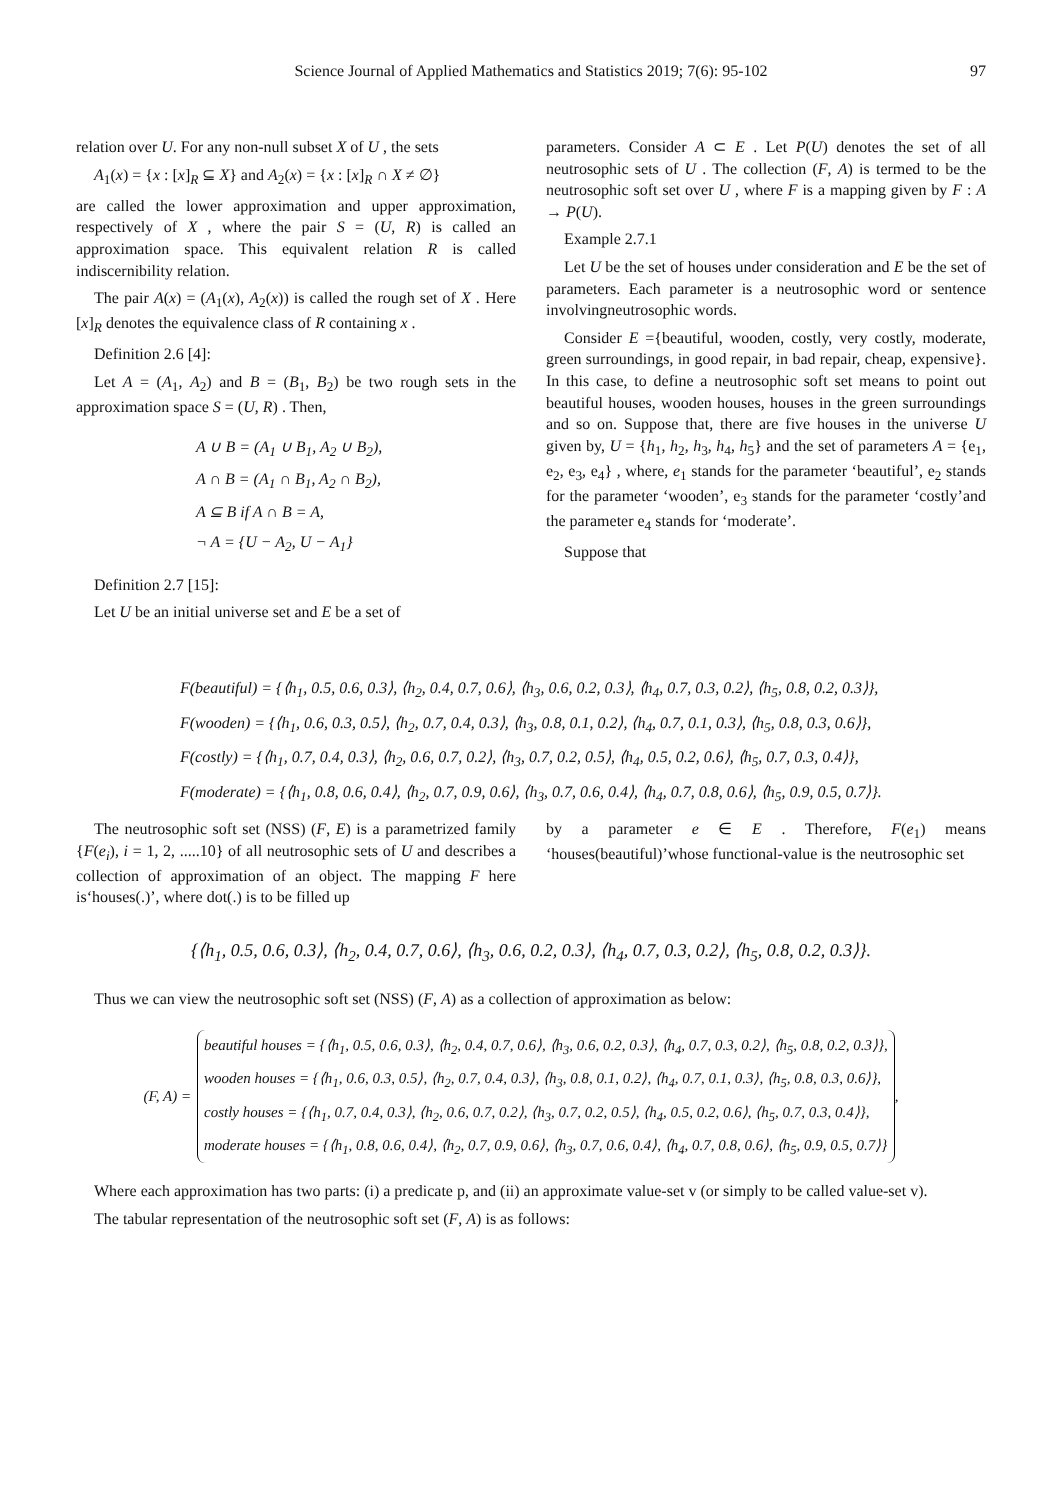Science Journal of Applied Mathematics and Statistics 2019; 7(6): 95-102 97
relation over U. For any non-null subset X of U , the sets
A<sub>1</sub>(x) = {x : [x]<sub>R</sub> ⊆ X} and A<sub>2</sub>(x) = {x : [x]<sub>R</sub> ∩ X ≠ ∅}
are called the lower approximation and upper approximation, respectively of X , where the pair S = (U, R) is called an approximation space. This equivalent relation R is called indiscernibility relation.
The pair A(x) = (A<sub>1</sub>(x), A<sub>2</sub>(x)) is called the rough set of X . Here [x]<sub>R</sub> denotes the equivalence class of R containing x .
Definition 2.6 [4]:
Let A = (A<sub>1</sub>, A<sub>2</sub>) and B = (B<sub>1</sub>, B<sub>2</sub>) be two rough sets in the approximation space S = (U, R) . Then,
A ∪ B = (A<sub>1</sub> ∪ B<sub>1</sub>, A<sub>2</sub> ∪ B<sub>2</sub>),
A ∩ B = (A<sub>1</sub> ∩ B<sub>1</sub>, A<sub>2</sub> ∩ B<sub>2</sub>),
A ⊆ B if A ∩ B = A,
¬ A = {U − A<sub>2</sub>, U − A<sub>1</sub>}
Definition 2.7 [15]:
Let U be an initial universe set and E be a set of
parameters. Consider A ⊂ E . Let P(U) denotes the set of all neutrosophic sets of U . The collection (F, A) is termed to be the neutrosophic soft set over U , where F is a mapping given by F : A → P(U).
Example 2.7.1
Let U be the set of houses under consideration and E be the set of parameters. Each parameter is a neutrosophic word or sentence involvingneutrosophic words.
Consider E ={beautiful, wooden, costly, very costly, moderate, green surroundings, in good repair, in bad repair, cheap, expensive}. In this case, to define a neutrosophic soft set means to point out beautiful houses, wooden houses, houses in the green surroundings and so on. Suppose that, there are five houses in the universe U given by, U = {h<sub>1</sub>, h<sub>2</sub>, h<sub>3</sub>, h<sub>4</sub>, h<sub>5</sub>} and the set of parameters A = {e<sub>1</sub>, e<sub>2</sub>, e<sub>3</sub>, e<sub>4</sub>} , where, e<sub>1</sub> stands for the parameter ‘beautiful’, e<sub>2</sub> stands for the parameter ‘wooden’, e<sub>3</sub> stands for the parameter ‘costly’and the parameter e<sub>4</sub> stands for ‘moderate’.
Suppose that
F(beautiful) = {⟨h<sub>1</sub>, 0.5, 0.6, 0.3⟩, ⟨h<sub>2</sub>, 0.4, 0.7, 0.6⟩, ⟨h<sub>3</sub>, 0.6, 0.2, 0.3⟩, ⟨h<sub>4</sub>, 0.7, 0.3, 0.2⟩, ⟨h<sub>5</sub>, 0.8, 0.2, 0.3⟩},
F(wooden) = {⟨h<sub>1</sub>, 0.6, 0.3, 0.5⟩, ⟨h<sub>2</sub>, 0.7, 0.4, 0.3⟩, ⟨h<sub>3</sub>, 0.8, 0.1, 0.2⟩, ⟨h<sub>4</sub>, 0.7, 0.1, 0.3⟩, ⟨h<sub>5</sub>, 0.8, 0.3, 0.6⟩},
F(costly) = {⟨h<sub>1</sub>, 0.7, 0.4, 0.3⟩, ⟨h<sub>2</sub>, 0.6, 0.7, 0.2⟩, ⟨h<sub>3</sub>, 0.7, 0.2, 0.5⟩, ⟨h<sub>4</sub>, 0.5, 0.2, 0.6⟩, ⟨h<sub>5</sub>, 0.7, 0.3, 0.4⟩},
F(moderate) = {⟨h<sub>1</sub>, 0.8, 0.6, 0.4⟩, ⟨h<sub>2</sub>, 0.7, 0.9, 0.6⟩, ⟨h<sub>3</sub>, 0.7, 0.6, 0.4⟩, ⟨h<sub>4</sub>, 0.7, 0.8, 0.6⟩, ⟨h<sub>5</sub>, 0.9, 0.5, 0.7⟩}.
The neutrosophic soft set (NSS) (F, E) is a parametrized family {F(e<sub>i</sub>), i = 1, 2, .....10} of all neutrosophic sets of U and describes a collection of approximation of an object. The mapping F here is‘houses(.)’, where dot(.) is to be filled up
by a parameter e ∈ E . Therefore, F(e<sub>1</sub>) means ‘houses(beautiful)’whose functional-value is the neutrosophic set
{⟨h<sub>1</sub>, 0.5, 0.6, 0.3⟩, ⟨h<sub>2</sub>, 0.4, 0.7, 0.6⟩, ⟨h<sub>3</sub>, 0.6, 0.2, 0.3⟩, ⟨h<sub>4</sub>, 0.7, 0.3, 0.2⟩, ⟨h<sub>5</sub>, 0.8, 0.2, 0.3⟩}.
Thus we can view the neutrosophic soft set (NSS) (F, A) as a collection of approximation as below:
(F, A) =
beautiful houses = {⟨h<sub>1</sub>, 0.5, 0.6, 0.3⟩, ⟨h<sub>2</sub>, 0.4, 0.7, 0.6⟩, ⟨h<sub>3</sub>, 0.6, 0.2, 0.3⟩, ⟨h<sub>4</sub>, 0.7, 0.3, 0.2⟩, ⟨h<sub>5</sub>, 0.8, 0.2, 0.3⟩},
wooden houses = {⟨h<sub>1</sub>, 0.6, 0.3, 0.5⟩, ⟨h<sub>2</sub>, 0.7, 0.4, 0.3⟩, ⟨h<sub>3</sub>, 0.8, 0.1, 0.2⟩, ⟨h<sub>4</sub>, 0.7, 0.1, 0.3⟩, ⟨h<sub>5</sub>, 0.8, 0.3, 0.6⟩},
costly houses = {⟨h<sub>1</sub>, 0.7, 0.4, 0.3⟩, ⟨h<sub>2</sub>, 0.6, 0.7, 0.2⟩, ⟨h<sub>3</sub>, 0.7, 0.2, 0.5⟩, ⟨h<sub>4</sub>, 0.5, 0.2, 0.6⟩, ⟨h<sub>5</sub>, 0.7, 0.3, 0.4⟩},
moderate houses = {⟨h<sub>1</sub>, 0.8, 0.6, 0.4⟩, ⟨h<sub>2</sub>, 0.7, 0.9, 0.6⟩, ⟨h<sub>3</sub>, 0.7, 0.6, 0.4⟩, ⟨h<sub>4</sub>, 0.7, 0.8, 0.6⟩, ⟨h<sub>5</sub>, 0.9, 0.5, 0.7⟩}
,
Where each approximation has two parts: (i) a predicate p, and (ii) an approximate value-set v (or simply to be called value-set v).
The tabular representation of the neutrosophic soft set (F, A) is as follows: